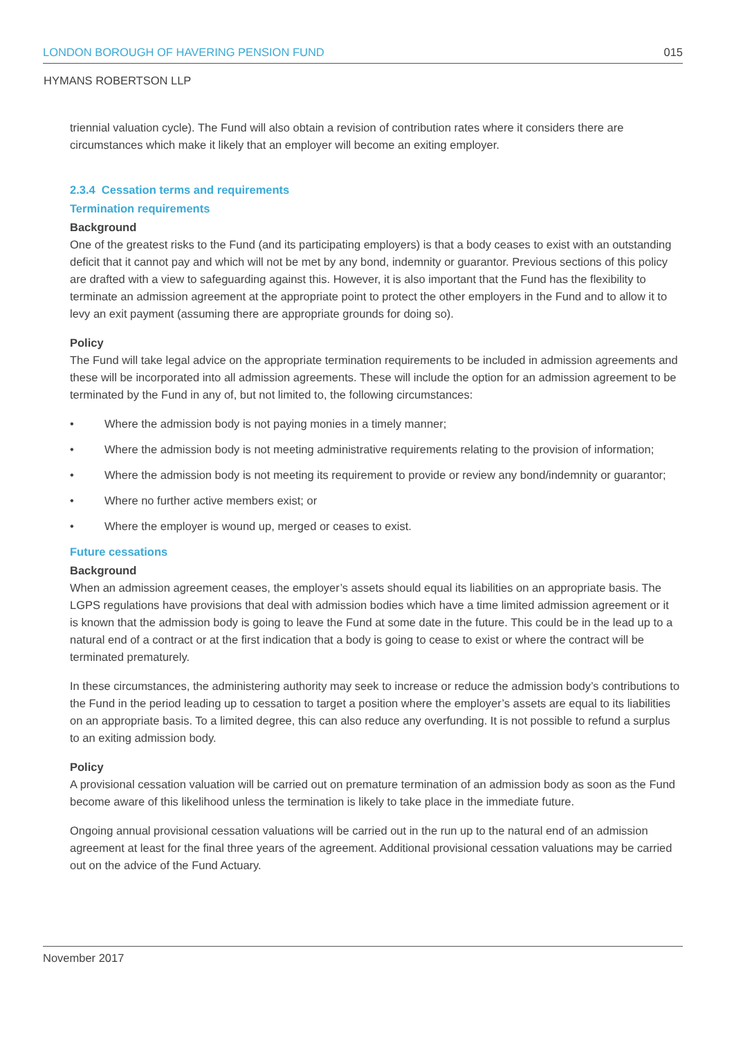LONDON BOROUGH OF HAVERING PENSION FUND 015
HYMANS ROBERTSON LLP
triennial valuation cycle). The Fund will also obtain a revision of contribution rates where it considers there are circumstances which make it likely that an employer will become an exiting employer.
2.3.4 Cessation terms and requirements
Termination requirements
Background
One of the greatest risks to the Fund (and its participating employers) is that a body ceases to exist with an outstanding deficit that it cannot pay and which will not be met by any bond, indemnity or guarantor. Previous sections of this policy are drafted with a view to safeguarding against this. However, it is also important that the Fund has the flexibility to terminate an admission agreement at the appropriate point to protect the other employers in the Fund and to allow it to levy an exit payment (assuming there are appropriate grounds for doing so).
Policy
The Fund will take legal advice on the appropriate termination requirements to be included in admission agreements and these will be incorporated into all admission agreements. These will include the option for an admission agreement to be terminated by the Fund in any of, but not limited to, the following circumstances:
• Where the admission body is not paying monies in a timely manner;
• Where the admission body is not meeting administrative requirements relating to the provision of information;
• Where the admission body is not meeting its requirement to provide or review any bond/indemnity or guarantor;
• Where no further active members exist; or
• Where the employer is wound up, merged or ceases to exist.
Future cessations
Background
When an admission agreement ceases, the employer’s assets should equal its liabilities on an appropriate basis. The LGPS regulations have provisions that deal with admission bodies which have a time limited admission agreement or it is known that the admission body is going to leave the Fund at some date in the future. This could be in the lead up to a natural end of a contract or at the first indication that a body is going to cease to exist or where the contract will be terminated prematurely.
In these circumstances, the administering authority may seek to increase or reduce the admission body’s contributions to the Fund in the period leading up to cessation to target a position where the employer’s assets are equal to its liabilities on an appropriate basis. To a limited degree, this can also reduce any overfunding. It is not possible to refund a surplus to an exiting admission body.
Policy
A provisional cessation valuation will be carried out on premature termination of an admission body as soon as the Fund become aware of this likelihood unless the termination is likely to take place in the immediate future.
Ongoing annual provisional cessation valuations will be carried out in the run up to the natural end of an admission agreement at least for the final three years of the agreement. Additional provisional cessation valuations may be carried out on the advice of the Fund Actuary.
November 2017